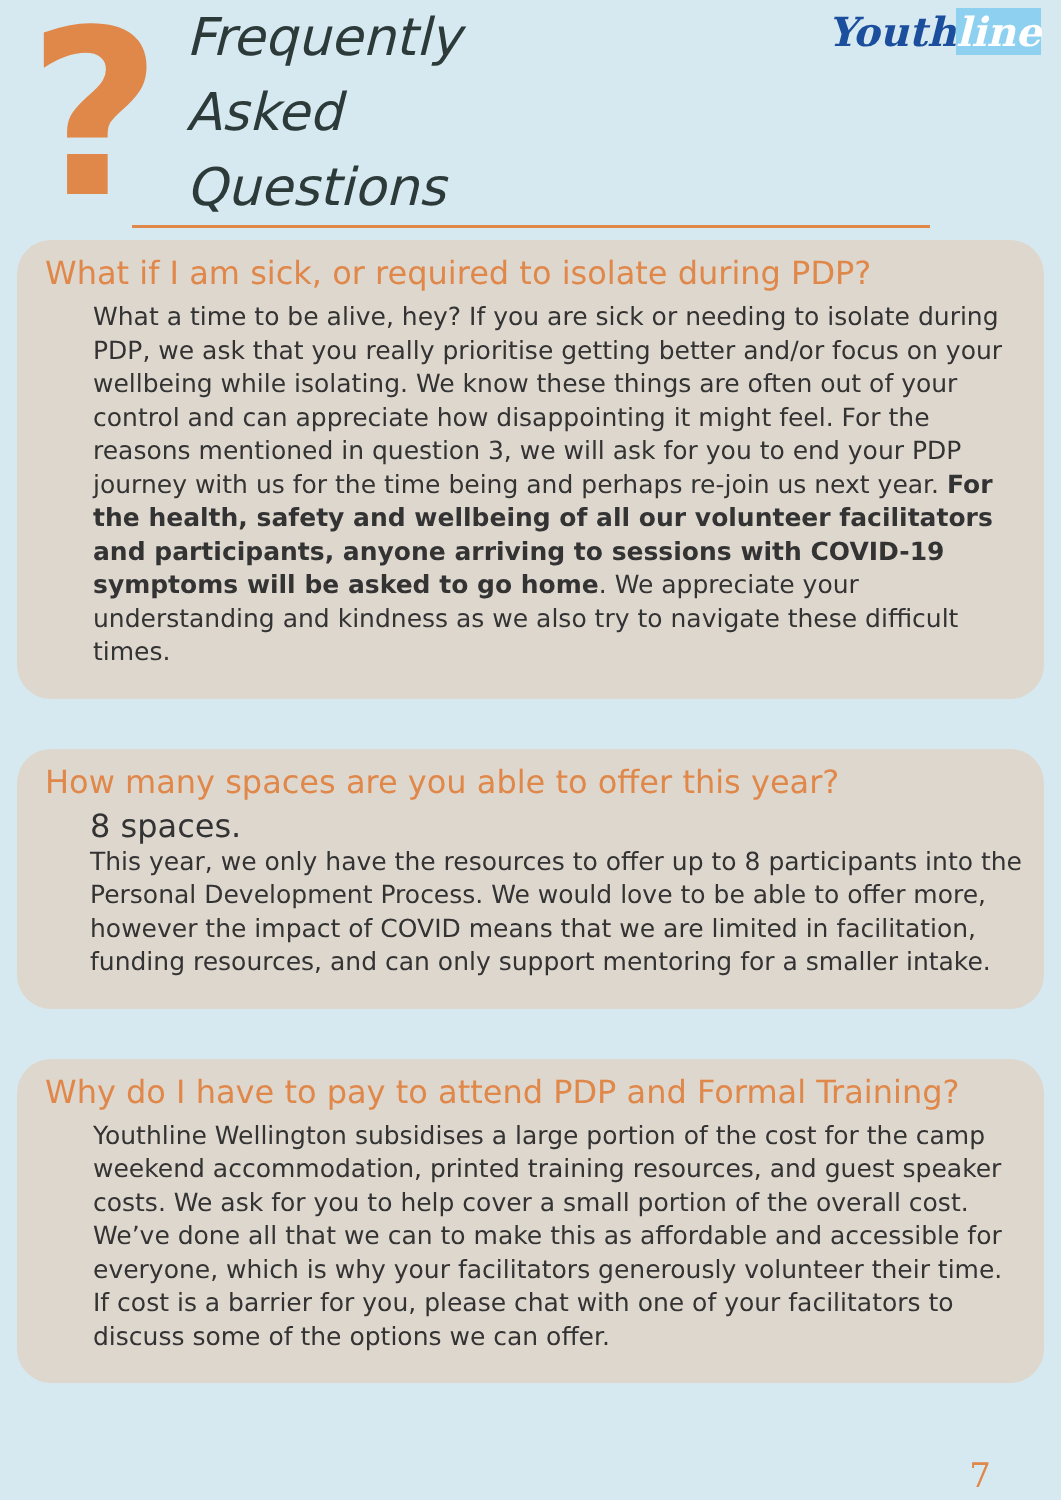?
Frequently
Asked
Questions
Youthline
What if I am sick, or required to isolate during PDP?
What a time to be alive, hey? If you are sick or needing to isolate during PDP, we ask that you really prioritise getting better and/or focus on your wellbeing while isolating. We know these things are often out of your control and can appreciate how disappointing it might feel. For the reasons mentioned in question 3, we will ask for you to end your PDP journey with us for the time being and perhaps re-join us next year. For the health, safety and wellbeing of all our volunteer facilitators and participants, anyone arriving to sessions with COVID-19 symptoms will be asked to go home. We appreciate your understanding and kindness as we also try to navigate these difficult times.
How many spaces are you able to offer this year?
8 spaces.
This year, we only have the resources to offer up to 8 participants into the Personal Development Process. We would love to be able to offer more, however the impact of COVID means that we are limited in facilitation, funding resources, and can only support mentoring for a smaller intake.
Why do I have to pay to attend PDP and Formal Training?
Youthline Wellington subsidises a large portion of the cost for the camp weekend accommodation, printed training resources, and guest speaker costs. We ask for you to help cover a small portion of the overall cost. We’ve done all that we can to make this as affordable and accessible for everyone, which is why your facilitators generously volunteer their time. If cost is a barrier for you, please chat with one of your facilitators to discuss some of the options we can offer.
7